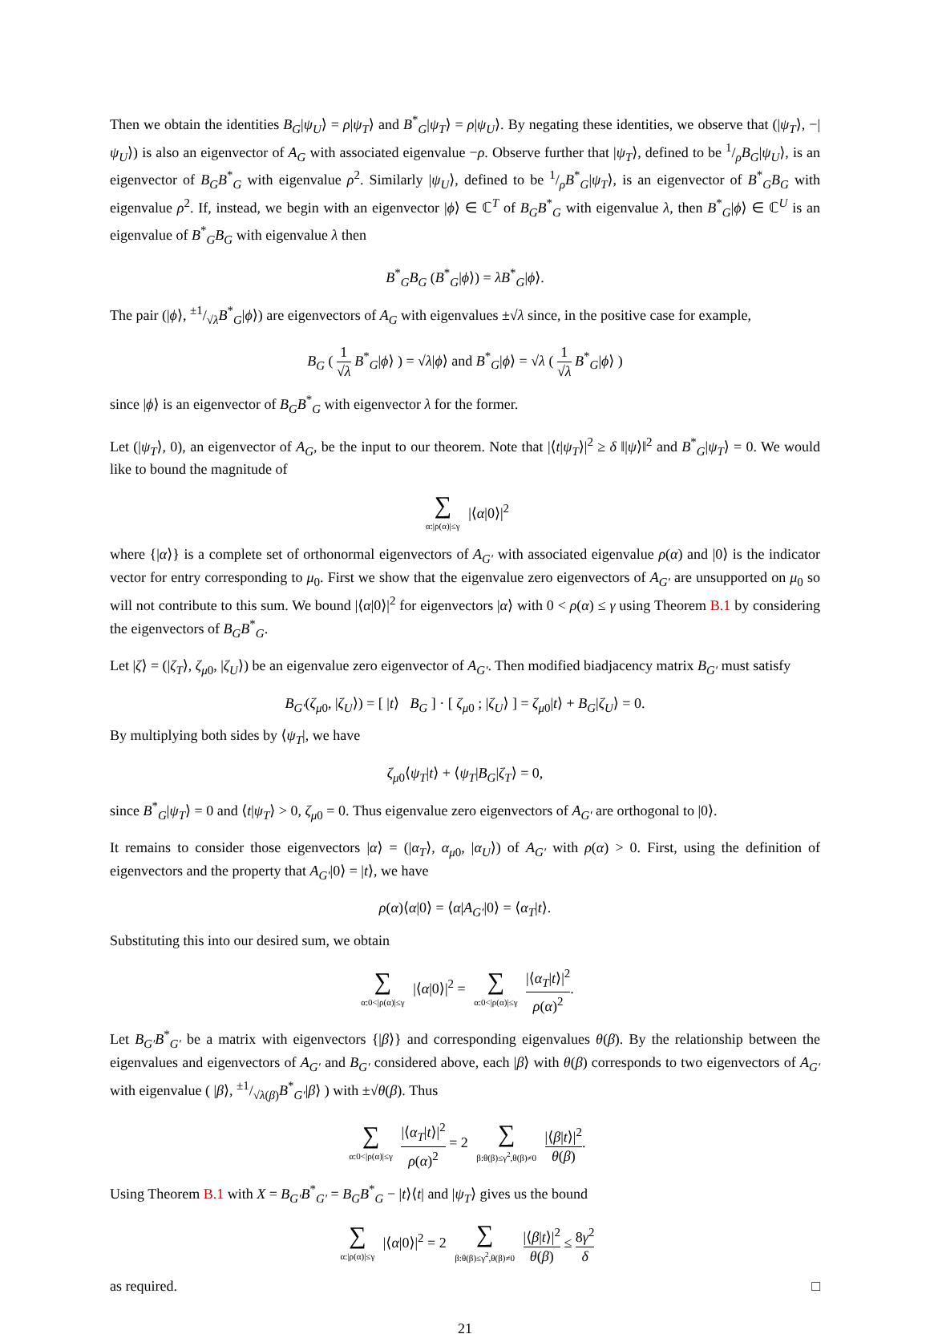Then we obtain the identities B<sub>G</sub>|ψ<sub>U</sub>⟩ = ρ|ψ<sub>T</sub>⟩ and B<sup>*</sup><sub>G</sub>|ψ<sub>T</sub>⟩ = ρ|ψ<sub>U</sub>⟩. By negating these identities, we observe that (|ψ<sub>T</sub>⟩, −|ψ<sub>U</sub>⟩) is also an eigenvector of A<sub>G</sub> with associated eigenvalue −ρ. Observe further that |ψ<sub>T</sub>⟩, defined to be 1/ρB<sub>G</sub>|ψ<sub>U</sub>⟩, is an eigenvector of B<sub>G</sub>B<sup>*</sup><sub>G</sub> with eigenvalue ρ<sup>2</sup>. Similarly |ψ<sub>U</sub>⟩, defined to be 1/ρB<sup>*</sup><sub>G</sub>|ψ<sub>T</sub>⟩, is an eigenvector of B<sup>*</sup><sub>G</sub>B<sub>G</sub> with eigenvalue ρ<sup>2</sup>. If, instead, we begin with an eigenvector |ϕ⟩ ∈ ℂ<sup>T</sup> of B<sub>G</sub>B<sup>*</sup><sub>G</sub> with eigenvalue λ, then B<sup>*</sup><sub>G</sub>|ϕ⟩ ∈ ℂ<sup>U</sup> is an eigenvalue of B<sup>*</sup><sub>G</sub>B<sub>G</sub> with eigenvalue λ then
B<sup>*</sup><sub>G</sub>B<sub>G</sub> (B<sup>*</sup><sub>G</sub>|ϕ⟩) = λB<sup>*</sup><sub>G</sub>|ϕ⟩.
The pair (|ϕ⟩, ±1/√λB<sup>*</sup><sub>G</sub>|ϕ⟩) are eigenvectors of A<sub>G</sub> with eigenvalues ±√λ since, in the positive case for example,
B<sub>G</sub> ( 1 √λ B<sup>*</sup><sub>G</sub>|ϕ⟩ ) = √λ|ϕ⟩ and B<sup>*</sup><sub>G</sub>|ϕ⟩ = √λ ( 1 √λ B<sup>*</sup><sub>G</sub>|ϕ⟩ )
since |ϕ⟩ is an eigenvector of B<sub>G</sub>B<sup>*</sup><sub>G</sub> with eigenvector λ for the former.
Let (|ψ<sub>T</sub>⟩, 0), an eigenvector of A<sub>G</sub>, be the input to our theorem. Note that |⟨t|ψ<sub>T</sub>⟩|<sup>2</sup> ≥ δ ‖|ψ⟩‖<sup>2</sup> and B<sup>*</sup><sub>G</sub>|ψ<sub>T</sub>⟩ = 0. We would like to bound the magnitude of
∑ α:|ρ(α)|≤γ |⟨α|0⟩|<sup>2</sup>
where {|α⟩} is a complete set of orthonormal eigenvectors of A<sub>G′</sub> with associated eigenvalue ρ(α) and |0⟩ is the indicator vector for entry corresponding to μ<sub>0</sub>. First we show that the eigenvalue zero eigenvectors of A<sub>G′</sub> are unsupported on μ<sub>0</sub> so will not contribute to this sum. We bound |⟨α|0⟩|<sup>2</sup> for eigenvectors |α⟩ with 0 < ρ(α) ≤ γ using Theorem B.1 by considering the eigenvectors of B<sub>G</sub>B<sup>*</sup><sub>G</sub>.
Let |ζ⟩ = (|ζ<sub>T</sub>⟩, ζ<sub>μ0</sub>, |ζ<sub>U</sub>⟩) be an eigenvalue zero eigenvector of A<sub>G′</sub>. Then modified biadjacency matrix B<sub>G′</sub> must satisfy
B<sub>G′</sub>(ζ<sub>μ0</sub>, |ζ<sub>U</sub>⟩) = [ |t⟩ B<sub>G</sub> ] · [ ζ<sub>μ0</sub> ; |ζ<sub>U</sub>⟩ ] = ζ<sub>μ0</sub>|t⟩ + B<sub>G</sub>|ζ<sub>U</sub>⟩ = 0.
By multiplying both sides by ⟨ψ<sub>T</sub>|, we have
ζ<sub>μ0</sub>⟨ψ<sub>T</sub>|t⟩ + ⟨ψ<sub>T</sub>|B<sub>G</sub>|ζ<sub>T</sub>⟩ = 0,
since B<sup>*</sup><sub>G</sub>|ψ<sub>T</sub>⟩ = 0 and ⟨t|ψ<sub>T</sub>⟩ > 0, ζ<sub>μ0</sub> = 0. Thus eigenvalue zero eigenvectors of A<sub>G′</sub> are orthogonal to |0⟩.
It remains to consider those eigenvectors |α⟩ = (|α<sub>T</sub>⟩, α<sub>μ0</sub>, |α<sub>U</sub>⟩) of A<sub>G′</sub> with ρ(α) > 0. First, using the definition of eigenvectors and the property that A<sub>G′</sub>|0⟩ = |t⟩, we have
ρ(α)⟨α|0⟩ = ⟨α|A<sub>G′</sub>|0⟩ = ⟨α<sub>T</sub>|t⟩.
Substituting this into our desired sum, we obtain
∑ α:0<|ρ(α)|≤γ |⟨α|0⟩|<sup>2</sup> = ∑ α:0<|ρ(α)|≤γ |⟨α<sub>T</sub>|t⟩|<sup>2</sup> ρ(α)<sup>2</sup>.
Let B<sub>G′</sub>B<sup>*</sup><sub>G′</sub> be a matrix with eigenvectors {|β⟩} and corresponding eigenvalues θ(β). By the relationship between the eigenvalues and eigenvectors of A<sub>G′</sub> and B<sub>G′</sub> considered above, each |β⟩ with θ(β) corresponds to two eigenvectors of A<sub>G′</sub> with eigenvalue ( |β⟩, ±1/√λ(β)B<sup>*</sup><sub>G′</sub>|β⟩ ) with ±√θ(β). Thus
∑ α:0<|ρ(α)|≤γ |⟨α<sub>T</sub>|t⟩|<sup>2</sup> ρ(α)<sup>2</sup> = 2 ∑ β:θ(β)≤γ<sup>2</sup>,θ(β)≠0 |⟨β|t⟩|<sup>2</sup> θ(β).
Using Theorem B.1 with X = B<sub>G′</sub>B<sup>*</sup><sub>G′</sub> = B<sub>G</sub>B<sup>*</sup><sub>G</sub> − |t⟩⟨t| and |ψ<sub>T</sub>⟩ gives us the bound
∑ α:|ρ(α)|≤γ |⟨α|0⟩|<sup>2</sup> = 2 ∑ β:θ(β)≤γ<sup>2</sup>,θ(β)≠0 |⟨β|t⟩|<sup>2</sup> θ(β) ≤ 8γ<sup>2</sup> δ
as required. □
21